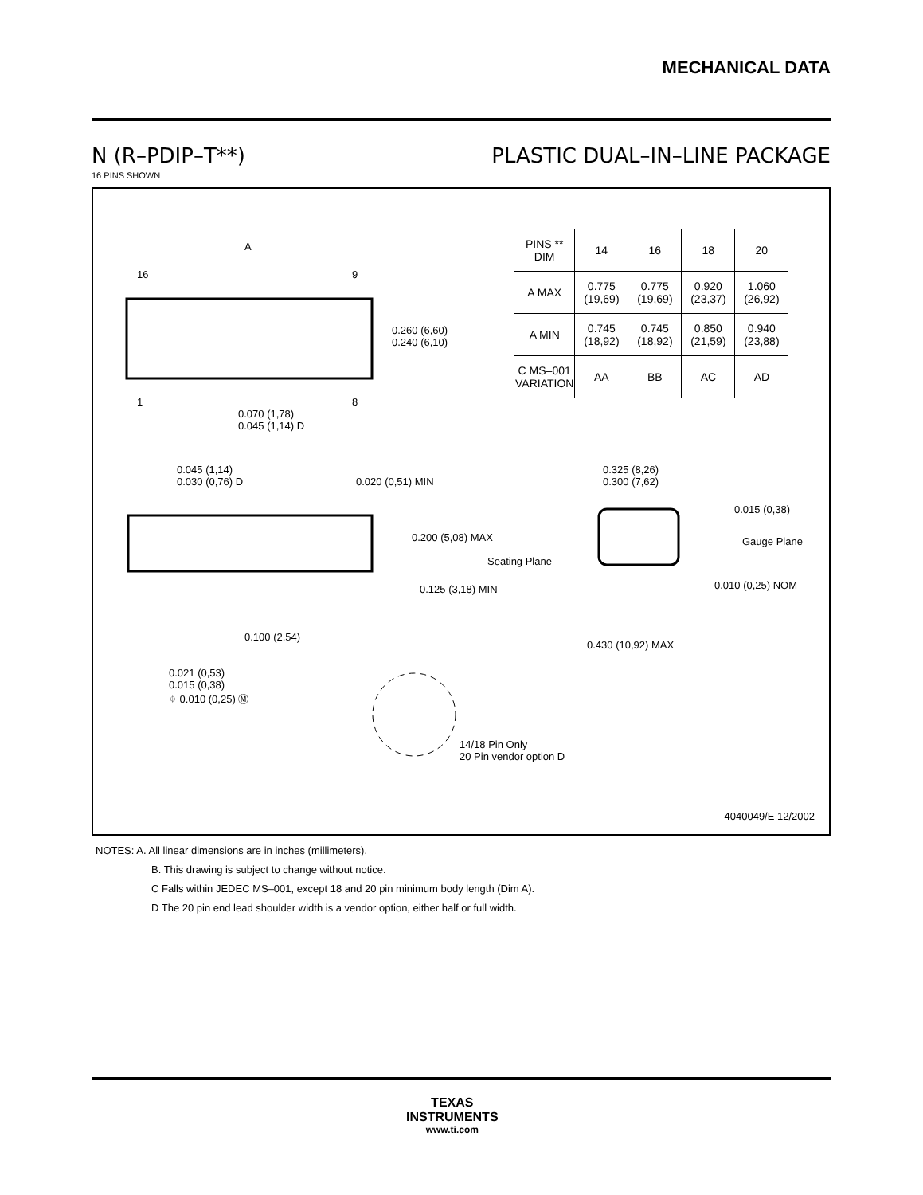MECHANICAL DATA
N (R–PDIP–T**) PLASTIC DUAL–IN–LINE PACKAGE
16 PINS SHOWN
| PINS ** DIM | 14 | 16 | 18 | 20 |
| --- | --- | --- | --- | --- |
| A MAX | 0.775 (19,69) | 0.775 (19,69) | 0.920 (23,37) | 1.060 (26,92) |
| A MIN | 0.745 (18,92) | 0.745 (18,92) | 0.850 (21,59) | 0.940 (23,88) |
| C MS–001 VARIATION | AA | BB | AC | AD |
A
16 9
1 8
0.260 (6,60)
0.240 (6,10)
0.070 (1,78)
0.045 (1,14) D
0.045 (1,14)
0.030 (0,76) D
0.020 (0,51) MIN
0.200 (5,08) MAX
Seating Plane
0.125 (3,18) MIN
0.100 (2,54)
0.021 (0,53)
0.015 (0,38)
⌖ 0.010 (0,25) Ⓜ
0.325 (8,26)
0.300 (7,62)
0.015 (0,38)
Gauge Plane
0.010 (0,25) NOM
0.430 (10,92) MAX
14/18 Pin Only
20 Pin vendor option D
4040049/E 12/2002
NOTES: A. All linear dimensions are in inches (millimeters).
B. This drawing is subject to change without notice.
C Falls within JEDEC MS–001, except 18 and 20 pin minimum body length (Dim A).
D The 20 pin end lead shoulder width is a vendor option, either half or full width.
TEXAS
INSTRUMENTS
www.ti.com